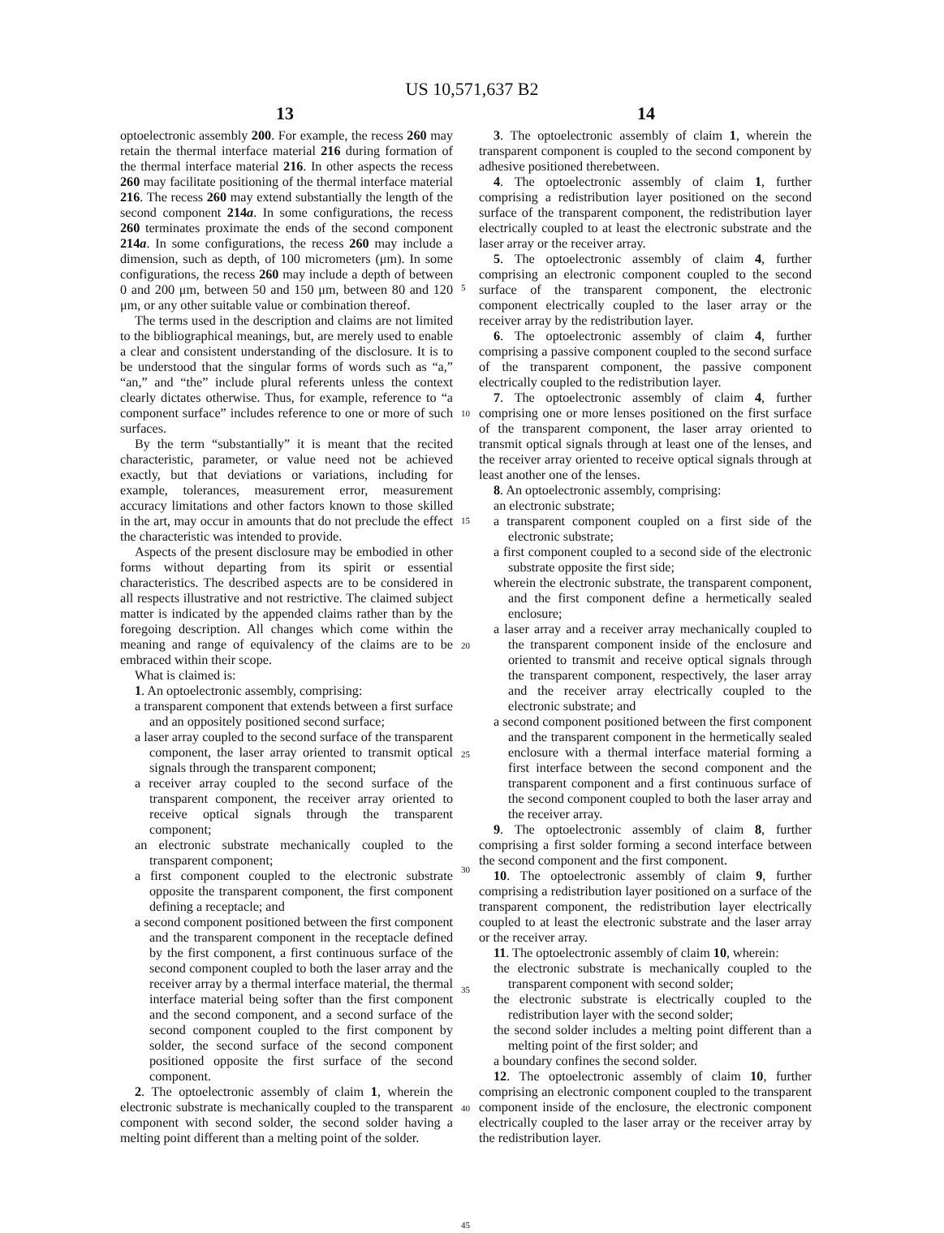US 10,571,637 B2
13 14
optoelectronic assembly 200. For example, the recess 260 may retain the thermal interface material 216 during formation of the thermal interface material 216. In other aspects the recess 260 may facilitate positioning of the thermal interface material 216. The recess 260 may extend substantially the length of the second component 214a. In some configurations, the recess 260 terminates proximate the ends of the second component 214a. In some configurations, the recess 260 may include a dimension, such as depth, of 100 micrometers (μm). In some configurations, the recess 260 may include a depth of between 0 and 200 μm, between 50 and 150 μm, between 80 and 120 μm, or any other suitable value or combination thereof.
The terms used in the description and claims are not limited to the bibliographical meanings, but, are merely used to enable a clear and consistent understanding of the disclosure. It is to be understood that the singular forms of words such as “a,” “an,” and “the” include plural referents unless the context clearly dictates otherwise. Thus, for example, reference to “a component surface” includes reference to one or more of such surfaces.
By the term “substantially” it is meant that the recited characteristic, parameter, or value need not be achieved exactly, but that deviations or variations, including for example, tolerances, measurement error, measurement accuracy limitations and other factors known to those skilled in the art, may occur in amounts that do not preclude the effect the characteristic was intended to provide.
Aspects of the present disclosure may be embodied in other forms without departing from its spirit or essential characteristics. The described aspects are to be considered in all respects illustrative and not restrictive. The claimed subject matter is indicated by the appended claims rather than by the foregoing description. All changes which come within the meaning and range of equivalency of the claims are to be embraced within their scope.
What is claimed is:
1. An optoelectronic assembly, comprising:
a transparent component that extends between a first surface and an oppositely positioned second surface;
a laser array coupled to the second surface of the transparent component, the laser array oriented to transmit optical signals through the transparent component;
a receiver array coupled to the second surface of the transparent component, the receiver array oriented to receive optical signals through the transparent component;
an electronic substrate mechanically coupled to the transparent component;
a first component coupled to the electronic substrate opposite the transparent component, the first component defining a receptacle; and
a second component positioned between the first component and the transparent component in the receptacle defined by the first component, a first continuous surface of the second component coupled to both the laser array and the receiver array by a thermal interface material, the thermal interface material being softer than the first component and the second component, and a second surface of the second component coupled to the first component by solder, the second surface of the second component positioned opposite the first surface of the second component.
2. The optoelectronic assembly of claim 1, wherein the electronic substrate is mechanically coupled to the transparent component with second solder, the second solder having a melting point different than a melting point of the solder.
5
10
15
20
25
30
35
40
45
3. The optoelectronic assembly of claim 1, wherein the transparent component is coupled to the second component by adhesive positioned therebetween.
4. The optoelectronic assembly of claim 1, further comprising a redistribution layer positioned on the second surface of the transparent component, the redistribution layer electrically coupled to at least the electronic substrate and the laser array or the receiver array.
5. The optoelectronic assembly of claim 4, further comprising an electronic component coupled to the second surface of the transparent component, the electronic component electrically coupled to the laser array or the receiver array by the redistribution layer.
6. The optoelectronic assembly of claim 4, further comprising a passive component coupled to the second surface of the transparent component, the passive component electrically coupled to the redistribution layer.
7. The optoelectronic assembly of claim 4, further comprising one or more lenses positioned on the first surface of the transparent component, the laser array oriented to transmit optical signals through at least one of the lenses, and the receiver array oriented to receive optical signals through at least another one of the lenses.
8. An optoelectronic assembly, comprising:
an electronic substrate;
a transparent component coupled on a first side of the electronic substrate;
a first component coupled to a second side of the electronic substrate opposite the first side;
wherein the electronic substrate, the transparent component, and the first component define a hermetically sealed enclosure;
a laser array and a receiver array mechanically coupled to the transparent component inside of the enclosure and oriented to transmit and receive optical signals through the transparent component, respectively, the laser array and the receiver array electrically coupled to the electronic substrate; and
a second component positioned between the first component and the transparent component in the hermetically sealed enclosure with a thermal interface material forming a first interface between the second component and the transparent component and a first continuous surface of the second component coupled to both the laser array and the receiver array.
9. The optoelectronic assembly of claim 8, further comprising a first solder forming a second interface between the second component and the first component.
10. The optoelectronic assembly of claim 9, further comprising a redistribution layer positioned on a surface of the transparent component, the redistribution layer electrically coupled to at least the electronic substrate and the laser array or the receiver array.
11. The optoelectronic assembly of claim 10, wherein:
the electronic substrate is mechanically coupled to the transparent component with second solder;
the electronic substrate is electrically coupled to the redistribution layer with the second solder;
the second solder includes a melting point different than a melting point of the first solder; and
a boundary confines the second solder.
12. The optoelectronic assembly of claim 10, further comprising an electronic component coupled to the transparent component inside of the enclosure, the electronic component electrically coupled to the laser array or the receiver array by the redistribution layer.